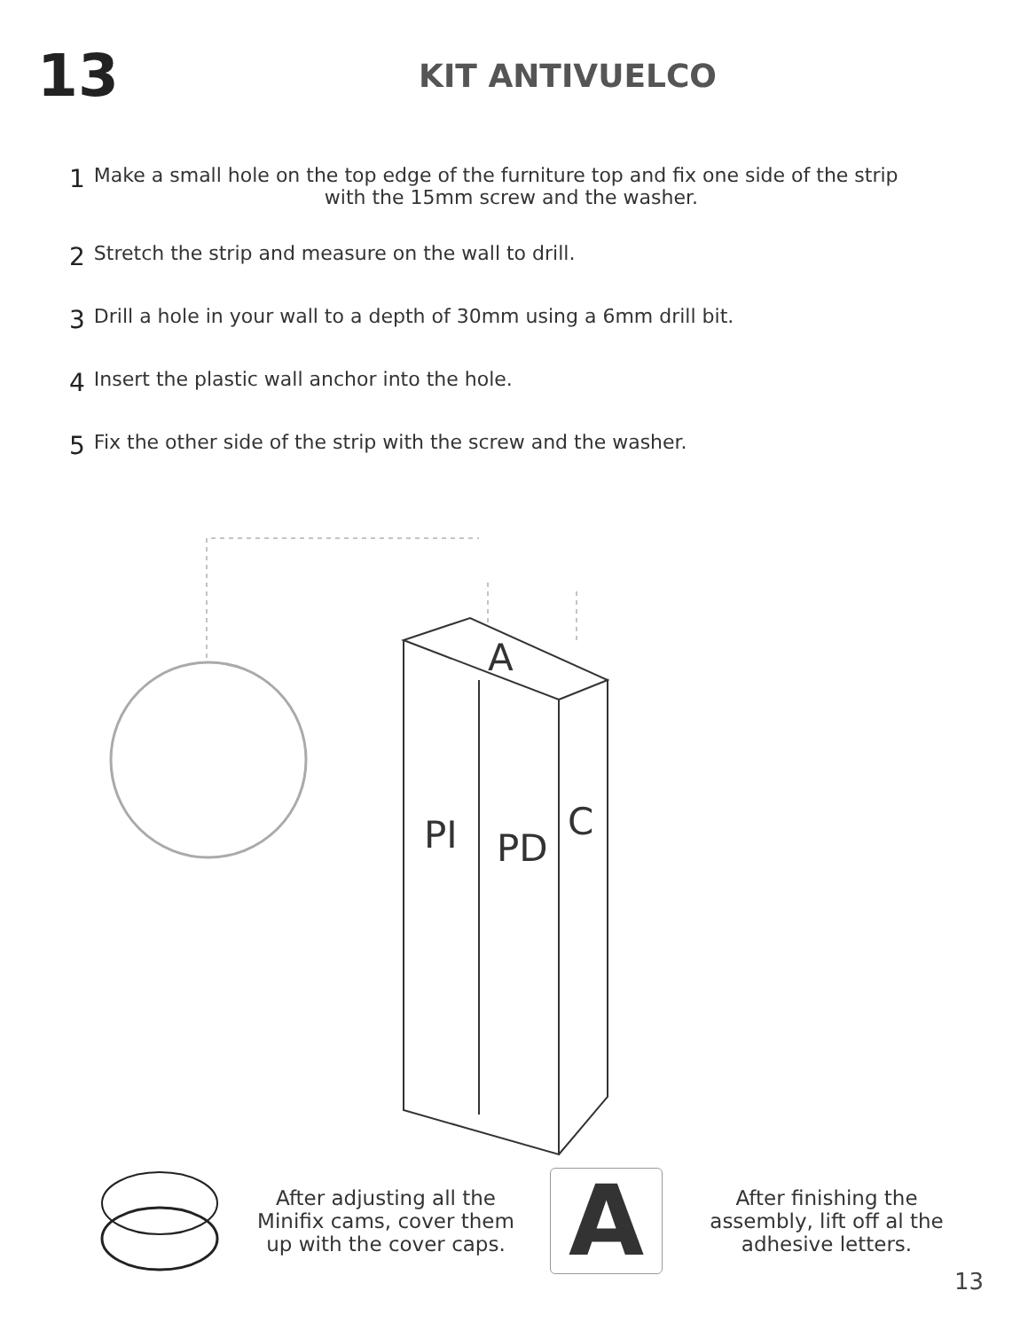13
KIT ANTIVUELCO
1 Make a small hole on the top edge of the furniture top and fix one side of the strip
with the 15mm screw and the washer.
2 Stretch the strip and measure on the wall to drill.
3 Drill a hole in your wall to a depth of 30mm using a 6mm drill bit.
4 Insert the plastic wall anchor into the hole.
5 Fix the other side of the strip with the screw and the washer.
A
PI PD
C
After adjusting all the Minifix cams, cover them up with the cover caps.
A
After finishing the assembly, lift off al the adhesive letters.
13